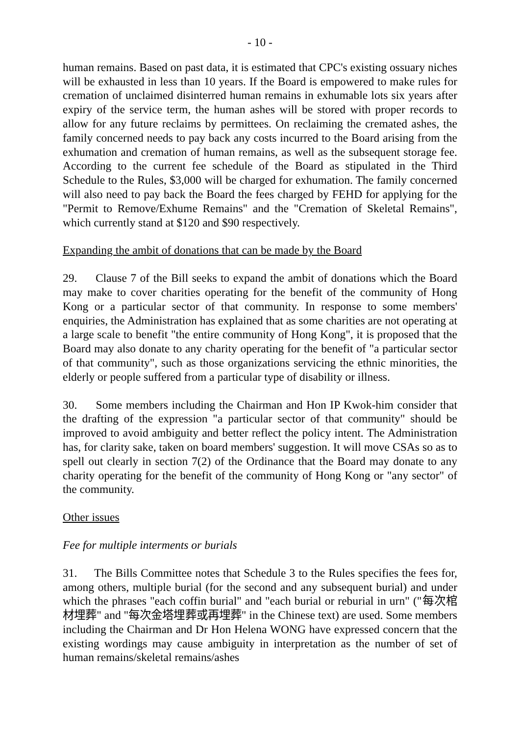- 10 -
human remains. Based on past data, it is estimated that CPC's existing ossuary niches will be exhausted in less than 10 years. If the Board is empowered to make rules for cremation of unclaimed disinterred human remains in exhumable lots six years after expiry of the service term, the human ashes will be stored with proper records to allow for any future reclaims by permittees. On reclaiming the cremated ashes, the family concerned needs to pay back any costs incurred to the Board arising from the exhumation and cremation of human remains, as well as the subsequent storage fee. According to the current fee schedule of the Board as stipulated in the Third Schedule to the Rules, $3,000 will be charged for exhumation. The family concerned will also need to pay back the Board the fees charged by FEHD for applying for the "Permit to Remove/Exhume Remains" and the "Cremation of Skeletal Remains", which currently stand at $120 and $90 respectively.
Expanding the ambit of donations that can be made by the Board
29. Clause 7 of the Bill seeks to expand the ambit of donations which the Board may make to cover charities operating for the benefit of the community of Hong Kong or a particular sector of that community. In response to some members' enquiries, the Administration has explained that as some charities are not operating at a large scale to benefit "the entire community of Hong Kong", it is proposed that the Board may also donate to any charity operating for the benefit of "a particular sector of that community", such as those organizations servicing the ethnic minorities, the elderly or people suffered from a particular type of disability or illness.
30. Some members including the Chairman and Hon IP Kwok-him consider that the drafting of the expression "a particular sector of that community" should be improved to avoid ambiguity and better reflect the policy intent. The Administration has, for clarity sake, taken on board members' suggestion. It will move CSAs so as to spell out clearly in section 7(2) of the Ordinance that the Board may donate to any charity operating for the benefit of the community of Hong Kong or "any sector" of the community.
Other issues
Fee for multiple interments or burials
31. The Bills Committee notes that Schedule 3 to the Rules specifies the fees for, among others, multiple burial (for the second and any subsequent burial) and under which the phrases "each coffin burial" and "each burial or reburial in urn" ("每次棺材埋葬" and "每次金塔埋葬或再埋葬" in the Chinese text) are used. Some members including the Chairman and Dr Hon Helena WONG have expressed concern that the existing wordings may cause ambiguity in interpretation as the number of set of human remains/skeletal remains/ashes